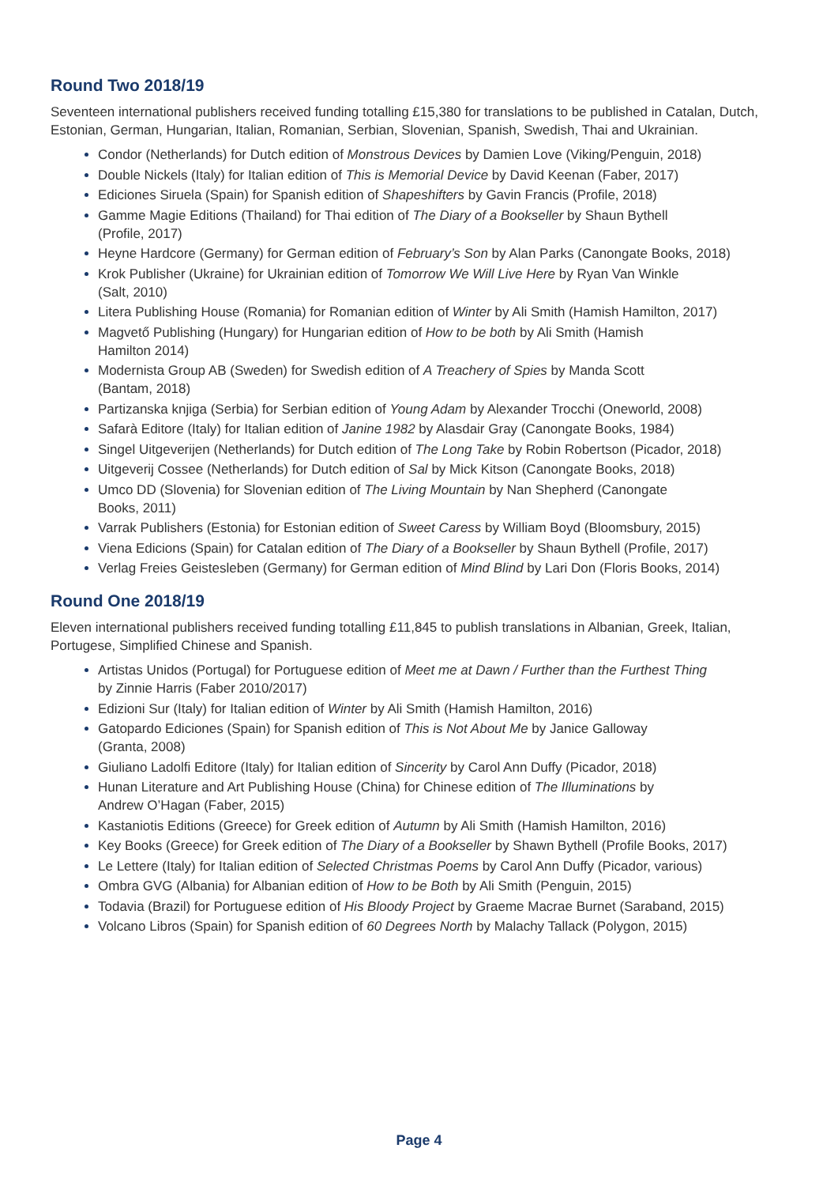Round Two 2018/19
Seventeen international publishers received funding totalling £15,380 for translations to be published in Catalan, Dutch, Estonian, German, Hungarian, Italian, Romanian, Serbian, Slovenian, Spanish, Swedish, Thai and Ukrainian.
Condor (Netherlands) for Dutch edition of Monstrous Devices by Damien Love (Viking/Penguin, 2018)
Double Nickels (Italy) for Italian edition of This is Memorial Device by David Keenan (Faber, 2017)
Ediciones Siruela (Spain) for Spanish edition of Shapeshifters by Gavin Francis (Profile, 2018)
Gamme Magie Editions (Thailand) for Thai edition of The Diary of a Bookseller by Shaun Bythell
(Profile, 2017)
Heyne Hardcore (Germany) for German edition of February’s Son by Alan Parks (Canongate Books, 2018)
Krok Publisher (Ukraine) for Ukrainian edition of Tomorrow We Will Live Here by Ryan Van Winkle
(Salt, 2010)
Litera Publishing House (Romania) for Romanian edition of Winter by Ali Smith (Hamish Hamilton, 2017)
Magvető Publishing (Hungary) for Hungarian edition of How to be both by Ali Smith (Hamish
Hamilton 2014)
Modernista Group AB (Sweden) for Swedish edition of A Treachery of Spies by Manda Scott
(Bantam, 2018)
Partizanska knjiga (Serbia) for Serbian edition of Young Adam by Alexander Trocchi (Oneworld, 2008)
Safarà Editore (Italy) for Italian edition of Janine 1982 by Alasdair Gray (Canongate Books, 1984)
Singel Uitgeverijen (Netherlands) for Dutch edition of The Long Take by Robin Robertson (Picador, 2018)
Uitgeverij Cossee (Netherlands) for Dutch edition of Sal by Mick Kitson (Canongate Books, 2018)
Umco DD (Slovenia) for Slovenian edition of The Living Mountain by Nan Shepherd (Canongate
Books, 2011)
Varrak Publishers (Estonia) for Estonian edition of Sweet Caress by William Boyd (Bloomsbury, 2015)
Viena Edicions (Spain) for Catalan edition of The Diary of a Bookseller by Shaun Bythell (Profile, 2017)
Verlag Freies Geistesleben (Germany) for German edition of Mind Blind by Lari Don (Floris Books, 2014)
Round One 2018/19
Eleven international publishers received funding totalling £11,845 to publish translations in Albanian, Greek, Italian, Portugese, Simplified Chinese and Spanish.
Artistas Unidos (Portugal) for Portuguese edition of Meet me at Dawn / Further than the Furthest Thing
by Zinnie Harris (Faber 2010/2017)
Edizioni Sur (Italy) for Italian edition of Winter by Ali Smith (Hamish Hamilton, 2016)
Gatopardo Ediciones (Spain) for Spanish edition of This is Not About Me by Janice Galloway
(Granta, 2008)
Giuliano Ladolfi Editore (Italy) for Italian edition of Sincerity by Carol Ann Duffy (Picador, 2018)
Hunan Literature and Art Publishing House (China) for Chinese edition of The Illuminations by
Andrew O’Hagan (Faber, 2015)
Kastaniotis Editions (Greece) for Greek edition of Autumn by Ali Smith (Hamish Hamilton, 2016)
Key Books (Greece) for Greek edition of The Diary of a Bookseller by Shawn Bythell (Profile Books, 2017)
Le Lettere (Italy) for Italian edition of Selected Christmas Poems by Carol Ann Duffy (Picador, various)
Ombra GVG (Albania) for Albanian edition of How to be Both by Ali Smith (Penguin, 2015)
Todavia (Brazil) for Portuguese edition of His Bloody Project by Graeme Macrae Burnet (Saraband, 2015)
Volcano Libros (Spain) for Spanish edition of 60 Degrees North by Malachy Tallack (Polygon, 2015)
Page 4